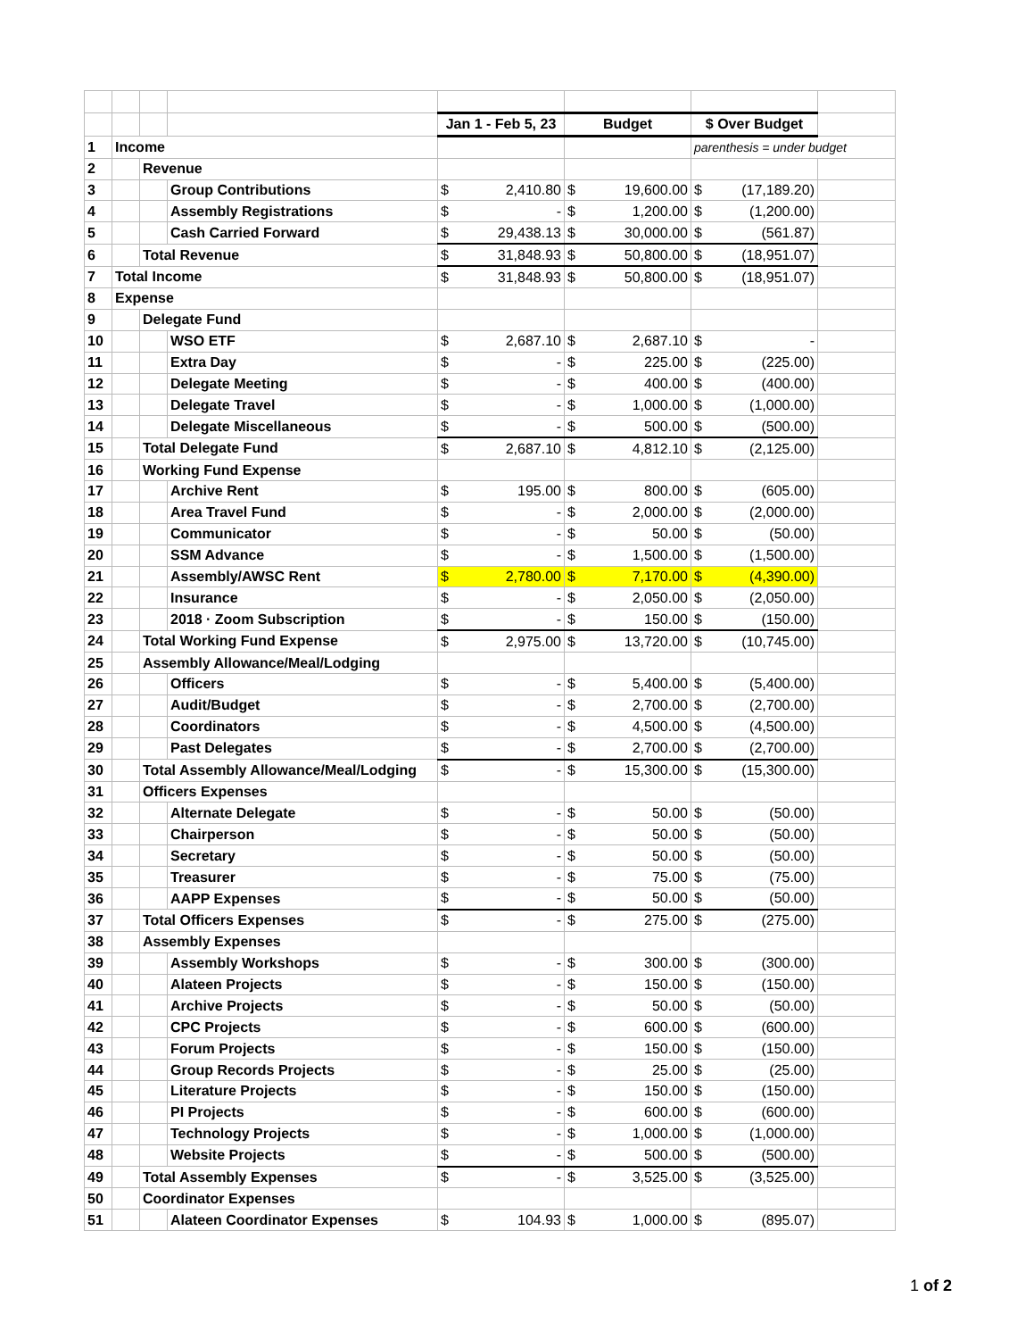| | | | | Jan 1 - Feb 5, 23 | Budget | $ Over Budget | |
| 1 | Income | | | | | parenthesis = under budget | |
| 2 | | Revenue | | | | | |
| 3 | | | Group Contributions | $ 2,410.80 | $ 19,600.00 | $ (17,189.20) | |
| 4 | | | Assembly Registrations | $ - | $ 1,200.00 | $ (1,200.00) | |
| 5 | | | Cash Carried Forward | $ 29,438.13 | $ 30,000.00 | $ (561.87) | |
| 6 | | Total Revenue | | $ 31,848.93 | $ 50,800.00 | $ (18,951.07) | |
| 7 | Total Income | | | $ 31,848.93 | $ 50,800.00 | $ (18,951.07) | |
| 8 | Expense | | | | | | |
| 9 | | Delegate Fund | | | | | |
| 10 | | | WSO ETF | $ 2,687.10 | $ 2,687.10 | $ - | |
| 11 | | | Extra Day | $ - | $ 225.00 | $ (225.00) | |
| 12 | | | Delegate Meeting | $ - | $ 400.00 | $ (400.00) | |
| 13 | | | Delegate Travel | $ - | $ 1,000.00 | $ (1,000.00) | |
| 14 | | | Delegate Miscellaneous | $ - | $ 500.00 | $ (500.00) | |
| 15 | | Total Delegate Fund | | $ 2,687.10 | $ 4,812.10 | $ (2,125.00) | |
| 16 | | Working Fund Expense | | | | | |
| 17 | | | Archive Rent | $ 195.00 | $ 800.00 | $ (605.00) | |
| 18 | | | Area Travel Fund | $ - | $ 2,000.00 | $ (2,000.00) | |
| 19 | | | Communicator | $ - | $ 50.00 | $ (50.00) | |
| 20 | | | SSM Advance | $ - | $ 1,500.00 | $ (1,500.00) | |
| 21 | | | Assembly/AWSC Rent | $ 2,780.00 | $ 7,170.00 | $ (4,390.00) | |
| 22 | | | Insurance | $ - | $ 2,050.00 | $ (2,050.00) | |
| 23 | | | 2018 · Zoom Subscription | $ - | $ 150.00 | $ (150.00) | |
| 24 | | Total Working Fund Expense | | $ 2,975.00 | $ 13,720.00 | $ (10,745.00) | |
| 25 | | Assembly Allowance/Meal/Lodging | | | | | |
| 26 | | | Officers | $ - | $ 5,400.00 | $ (5,400.00) | |
| 27 | | | Audit/Budget | $ - | $ 2,700.00 | $ (2,700.00) | |
| 28 | | | Coordinators | $ - | $ 4,500.00 | $ (4,500.00) | |
| 29 | | | Past Delegates | $ - | $ 2,700.00 | $ (2,700.00) | |
| 30 | | Total Assembly Allowance/Meal/Lodging | | $ - | $ 15,300.00 | $ (15,300.00) | |
| 31 | | Officers Expenses | | | | | |
| 32 | | | Alternate Delegate | $ - | $ 50.00 | $ (50.00) | |
| 33 | | | Chairperson | $ - | $ 50.00 | $ (50.00) | |
| 34 | | | Secretary | $ - | $ 50.00 | $ (50.00) | |
| 35 | | | Treasurer | $ - | $ 75.00 | $ (75.00) | |
| 36 | | | AAPP Expenses | $ - | $ 50.00 | $ (50.00) | |
| 37 | | Total Officers Expenses | | $ - | $ 275.00 | $ (275.00) | |
| 38 | | Assembly Expenses | | | | | |
| 39 | | | Assembly Workshops | $ - | $ 300.00 | $ (300.00) | |
| 40 | | | Alateen Projects | $ - | $ 150.00 | $ (150.00) | |
| 41 | | | Archive Projects | $ - | $ 50.00 | $ (50.00) | |
| 42 | | | CPC Projects | $ - | $ 600.00 | $ (600.00) | |
| 43 | | | Forum Projects | $ - | $ 150.00 | $ (150.00) | |
| 44 | | | Group Records Projects | $ - | $ 25.00 | $ (25.00) | |
| 45 | | | Literature Projects | $ - | $ 150.00 | $ (150.00) | |
| 46 | | | PI Projects | $ - | $ 600.00 | $ (600.00) | |
| 47 | | | Technology Projects | $ - | $ 1,000.00 | $ (1,000.00) | |
| 48 | | | Website Projects | $ - | $ 500.00 | $ (500.00) | |
| 49 | | Total Assembly Expenses | | $ - | $ 3,525.00 | $ (3,525.00) | |
| 50 | | Coordinator Expenses | | | | | |
| 51 | | | Alateen Coordinator Expenses | $ 104.93 | $ 1,000.00 | $ (895.07) | |
1 of 2